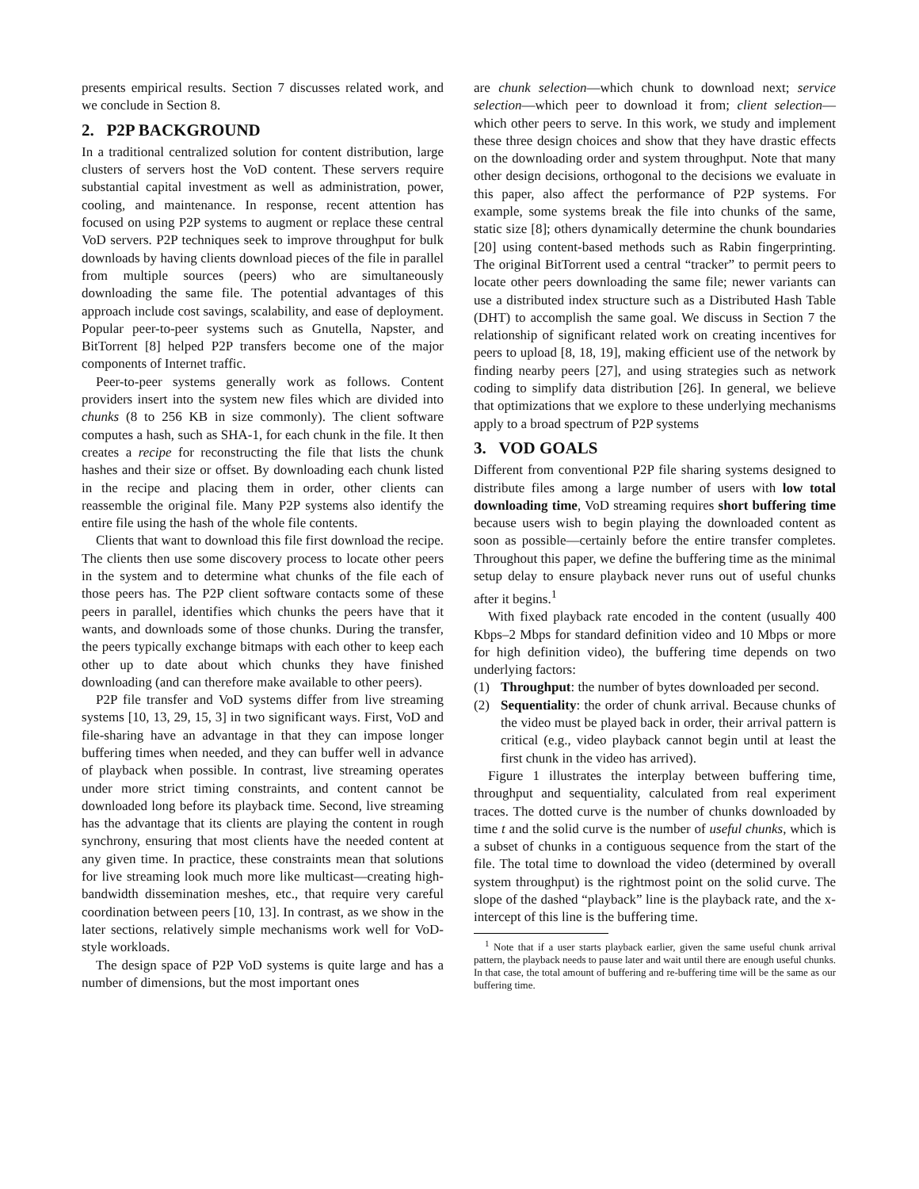presents empirical results. Section 7 discusses related work, and we conclude in Section 8.
2. P2P BACKGROUND
In a traditional centralized solution for content distribution, large clusters of servers host the VoD content. These servers require substantial capital investment as well as administration, power, cooling, and maintenance. In response, recent attention has focused on using P2P systems to augment or replace these central VoD servers. P2P techniques seek to improve throughput for bulk downloads by having clients download pieces of the file in parallel from multiple sources (peers) who are simultaneously downloading the same file. The potential advantages of this approach include cost savings, scalability, and ease of deployment. Popular peer-to-peer systems such as Gnutella, Napster, and BitTorrent [8] helped P2P transfers become one of the major components of Internet traffic.
Peer-to-peer systems generally work as follows. Content providers insert into the system new files which are divided into chunks (8 to 256 KB in size commonly). The client software computes a hash, such as SHA-1, for each chunk in the file. It then creates a recipe for reconstructing the file that lists the chunk hashes and their size or offset. By downloading each chunk listed in the recipe and placing them in order, other clients can reassemble the original file. Many P2P systems also identify the entire file using the hash of the whole file contents.
Clients that want to download this file first download the recipe. The clients then use some discovery process to locate other peers in the system and to determine what chunks of the file each of those peers has. The P2P client software contacts some of these peers in parallel, identifies which chunks the peers have that it wants, and downloads some of those chunks. During the transfer, the peers typically exchange bitmaps with each other to keep each other up to date about which chunks they have finished downloading (and can therefore make available to other peers).
P2P file transfer and VoD systems differ from live streaming systems [10, 13, 29, 15, 3] in two significant ways. First, VoD and file-sharing have an advantage in that they can impose longer buffering times when needed, and they can buffer well in advance of playback when possible. In contrast, live streaming operates under more strict timing constraints, and content cannot be downloaded long before its playback time. Second, live streaming has the advantage that its clients are playing the content in rough synchrony, ensuring that most clients have the needed content at any given time. In practice, these constraints mean that solutions for live streaming look much more like multicast—creating high-bandwidth dissemination meshes, etc., that require very careful coordination between peers [10, 13]. In contrast, as we show in the later sections, relatively simple mechanisms work well for VoD-style workloads.
The design space of P2P VoD systems is quite large and has a number of dimensions, but the most important ones
are chunk selection—which chunk to download next; service selection—which peer to download it from; client selection—which other peers to serve. In this work, we study and implement these three design choices and show that they have drastic effects on the downloading order and system throughput. Note that many other design decisions, orthogonal to the decisions we evaluate in this paper, also affect the performance of P2P systems. For example, some systems break the file into chunks of the same, static size [8]; others dynamically determine the chunk boundaries [20] using content-based methods such as Rabin fingerprinting. The original BitTorrent used a central “tracker” to permit peers to locate other peers downloading the same file; newer variants can use a distributed index structure such as a Distributed Hash Table (DHT) to accomplish the same goal. We discuss in Section 7 the relationship of significant related work on creating incentives for peers to upload [8, 18, 19], making efficient use of the network by finding nearby peers [27], and using strategies such as network coding to simplify data distribution [26]. In general, we believe that optimizations that we explore to these underlying mechanisms apply to a broad spectrum of P2P systems
3. VOD GOALS
Different from conventional P2P file sharing systems designed to distribute files among a large number of users with low total downloading time, VoD streaming requires short buffering time because users wish to begin playing the downloaded content as soon as possible—certainly before the entire transfer completes. Throughout this paper, we define the buffering time as the minimal setup delay to ensure playback never runs out of useful chunks after it begins.<sup>1</sup>
With fixed playback rate encoded in the content (usually 400 Kbps–2 Mbps for standard definition video and 10 Mbps or more for high definition video), the buffering time depends on two underlying factors:
(1) Throughput: the number of bytes downloaded per second.
(2) Sequentiality: the order of chunk arrival. Because chunks of the video must be played back in order, their arrival pattern is critical (e.g., video playback cannot begin until at least the first chunk in the video has arrived).
Figure 1 illustrates the interplay between buffering time, throughput and sequentiality, calculated from real experiment traces. The dotted curve is the number of chunks downloaded by time t and the solid curve is the number of useful chunks, which is a subset of chunks in a contiguous sequence from the start of the file. The total time to download the video (determined by overall system throughput) is the rightmost point on the solid curve. The slope of the dashed “playback” line is the playback rate, and the x-intercept of this line is the buffering time.
<sup>1</sup> Note that if a user starts playback earlier, given the same useful chunk arrival pattern, the playback needs to pause later and wait until there are enough useful chunks. In that case, the total amount of buffering and re-buffering time will be the same as our buffering time.